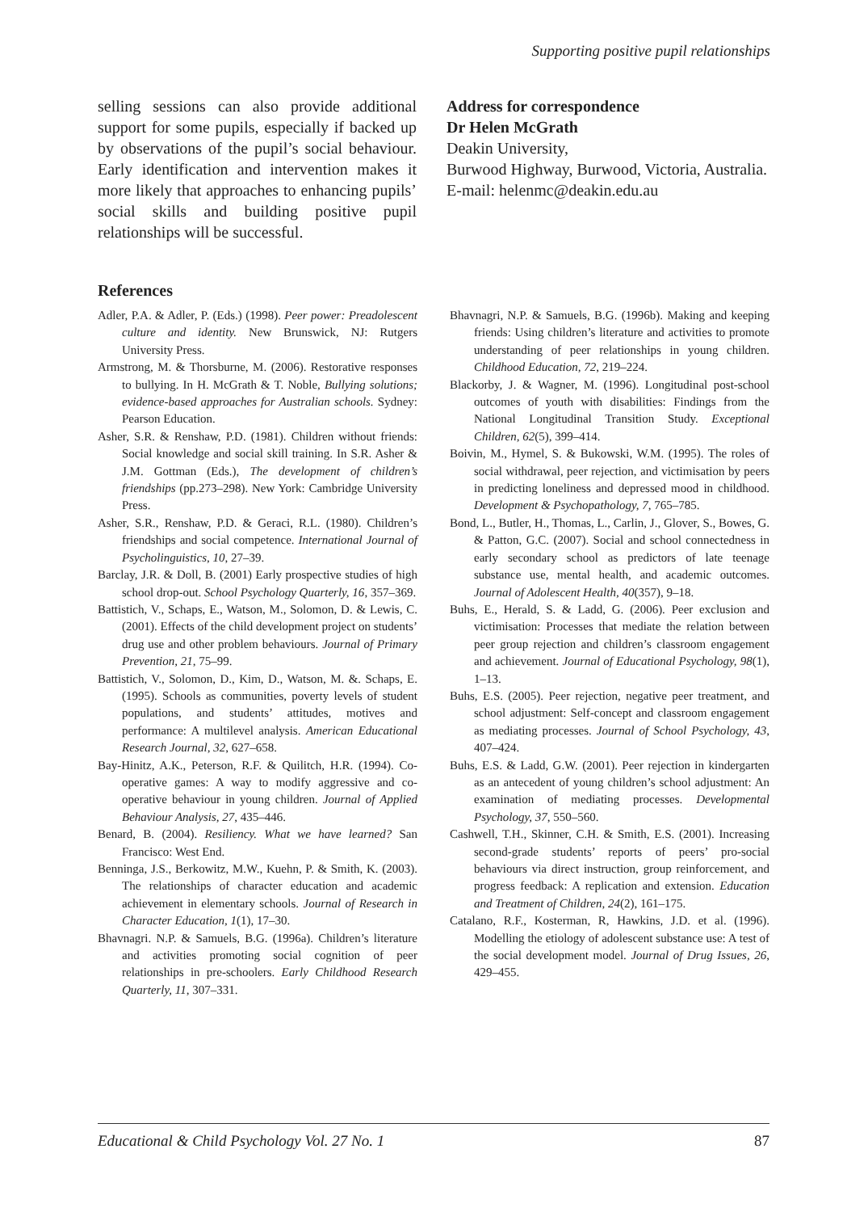Supporting positive pupil relationships
selling sessions can also provide additional support for some pupils, especially if backed up by observations of the pupil’s social behaviour. Early identification and intervention makes it more likely that approaches to enhancing pupils’ social skills and building positive pupil relationships will be successful.
Address for correspondence
Dr Helen McGrath
Deakin University,
Burwood Highway, Burwood, Victoria, Australia.
E-mail: helenmc@deakin.edu.au
References
Adler, P.A. & Adler, P. (Eds.) (1998). Peer power: Preadolescent culture and identity. New Brunswick, NJ: Rutgers University Press.
Armstrong, M. & Thorsburne, M. (2006). Restorative responses to bullying. In H. McGrath & T. Noble, Bullying solutions; evidence-based approaches for Australian schools. Sydney: Pearson Education.
Asher, S.R. & Renshaw, P.D. (1981). Children without friends: Social knowledge and social skill training. In S.R. Asher & J.M. Gottman (Eds.), The development of children’s friendships (pp.273–298). New York: Cambridge University Press.
Asher, S.R., Renshaw, P.D. & Geraci, R.L. (1980). Children’s friendships and social competence. International Journal of Psycholinguistics, 10, 27–39.
Barclay, J.R. & Doll, B. (2001) Early prospective studies of high school drop-out. School Psychology Quarterly, 16, 357–369.
Battistich, V., Schaps, E., Watson, M., Solomon, D. & Lewis, C. (2001). Effects of the child development project on students’ drug use and other problem behaviours. Journal of Primary Prevention, 21, 75–99.
Battistich, V., Solomon, D., Kim, D., Watson, M. &. Schaps, E. (1995). Schools as communities, poverty levels of student populations, and students’ attitudes, motives and performance: A multilevel analysis. American Educational Research Journal, 32, 627–658.
Bay-Hinitz, A.K., Peterson, R.F. & Quilitch, H.R. (1994). Co-operative games: A way to modify aggressive and co-operative behaviour in young children. Journal of Applied Behaviour Analysis, 27, 435–446.
Benard, B. (2004). Resiliency. What we have learned? San Francisco: West End.
Benninga, J.S., Berkowitz, M.W., Kuehn, P. & Smith, K. (2003). The relationships of character education and academic achievement in elementary schools. Journal of Research in Character Education, 1(1), 17–30.
Bhavnagri. N.P. & Samuels, B.G. (1996a). Children’s literature and activities promoting social cognition of peer relationships in pre-schoolers. Early Childhood Research Quarterly, 11, 307–331.
Bhavnagri, N.P. & Samuels, B.G. (1996b). Making and keeping friends: Using children’s literature and activities to promote understanding of peer relationships in young children. Childhood Education, 72, 219–224.
Blackorby, J. & Wagner, M. (1996). Longitudinal post-school outcomes of youth with disabilities: Findings from the National Longitudinal Transition Study. Exceptional Children, 62(5), 399–414.
Boivin, M., Hymel, S. & Bukowski, W.M. (1995). The roles of social withdrawal, peer rejection, and victimisation by peers in predicting loneliness and depressed mood in childhood. Development & Psychopathology, 7, 765–785.
Bond, L., Butler, H., Thomas, L., Carlin, J., Glover, S., Bowes, G. & Patton, G.C. (2007). Social and school connectedness in early secondary school as predictors of late teenage substance use, mental health, and academic outcomes. Journal of Adolescent Health, 40(357), 9–18.
Buhs, E., Herald, S. & Ladd, G. (2006). Peer exclusion and victimisation: Processes that mediate the relation between peer group rejection and children’s classroom engagement and achievement. Journal of Educational Psychology, 98(1), 1–13.
Buhs, E.S. (2005). Peer rejection, negative peer treatment, and school adjustment: Self-concept and classroom engagement as mediating processes. Journal of School Psychology, 43, 407–424.
Buhs, E.S. & Ladd, G.W. (2001). Peer rejection in kindergarten as an antecedent of young children’s school adjustment: An examination of mediating processes. Developmental Psychology, 37, 550–560.
Cashwell, T.H., Skinner, C.H. & Smith, E.S. (2001). Increasing second-grade students’ reports of peers’ pro-social behaviours via direct instruction, group reinforcement, and progress feedback: A replication and extension. Education and Treatment of Children, 24(2), 161–175.
Catalano, R.F., Kosterman, R, Hawkins, J.D. et al. (1996). Modelling the etiology of adolescent substance use: A test of the social development model. Journal of Drug Issues, 26, 429–455.
Educational & Child Psychology Vol. 27 No. 1 87